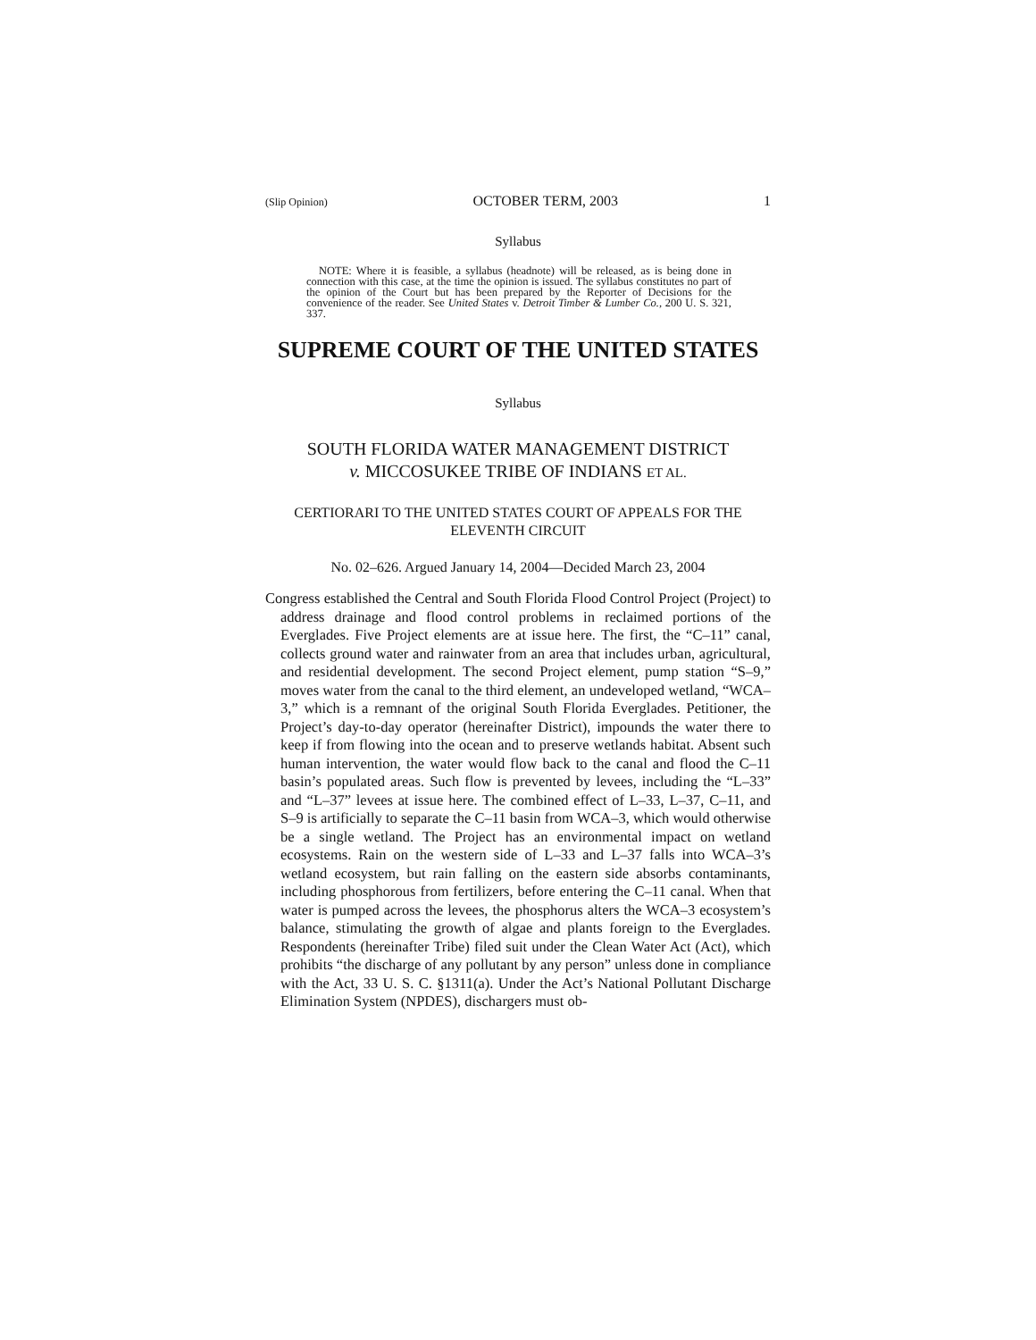(Slip Opinion) OCTOBER TERM, 2003 1
Syllabus
NOTE: Where it is feasible, a syllabus (headnote) will be released, as is being done in connection with this case, at the time the opinion is issued. The syllabus constitutes no part of the opinion of the Court but has been prepared by the Reporter of Decisions for the convenience of the reader. See United States v. Detroit Timber & Lumber Co., 200 U. S. 321, 337.
SUPREME COURT OF THE UNITED STATES
Syllabus
SOUTH FLORIDA WATER MANAGEMENT DISTRICT
v. MICCOSUKEE TRIBE OF INDIANS ET AL.
CERTIORARI TO THE UNITED STATES COURT OF APPEALS FOR THE ELEVENTH CIRCUIT
No. 02–626. Argued January 14, 2004—Decided March 23, 2004
Congress established the Central and South Florida Flood Control Project (Project) to address drainage and flood control problems in reclaimed portions of the Everglades. Five Project elements are at issue here. The first, the “C–11” canal, collects ground water and rainwater from an area that includes urban, agricultural, and residential development. The second Project element, pump station “S–9,” moves water from the canal to the third element, an undeveloped wetland, “WCA–3,” which is a remnant of the original South Florida Everglades. Petitioner, the Project’s day-to-day operator (hereinafter District), impounds the water there to keep if from flowing into the ocean and to preserve wetlands habitat. Absent such human intervention, the water would flow back to the canal and flood the C–11 basin’s populated areas. Such flow is prevented by levees, including the “L–33” and “L–37” levees at issue here. The combined effect of L–33, L–37, C–11, and S–9 is artificially to separate the C–11 basin from WCA–3, which would otherwise be a single wetland. The Project has an environmental impact on wetland ecosystems. Rain on the western side of L–33 and L–37 falls into WCA–3’s wetland ecosystem, but rain falling on the eastern side absorbs contaminants, including phosphorous from fertilizers, before entering the C–11 canal. When that water is pumped across the levees, the phosphorus alters the WCA–3 ecosystem’s balance, stimulating the growth of algae and plants foreign to the Everglades. Respondents (hereinafter Tribe) filed suit under the Clean Water Act (Act), which prohibits “the discharge of any pollutant by any person” unless done in compliance with the Act, 33 U. S. C. §1311(a). Under the Act’s National Pollutant Discharge Elimination System (NPDES), dischargers must ob-